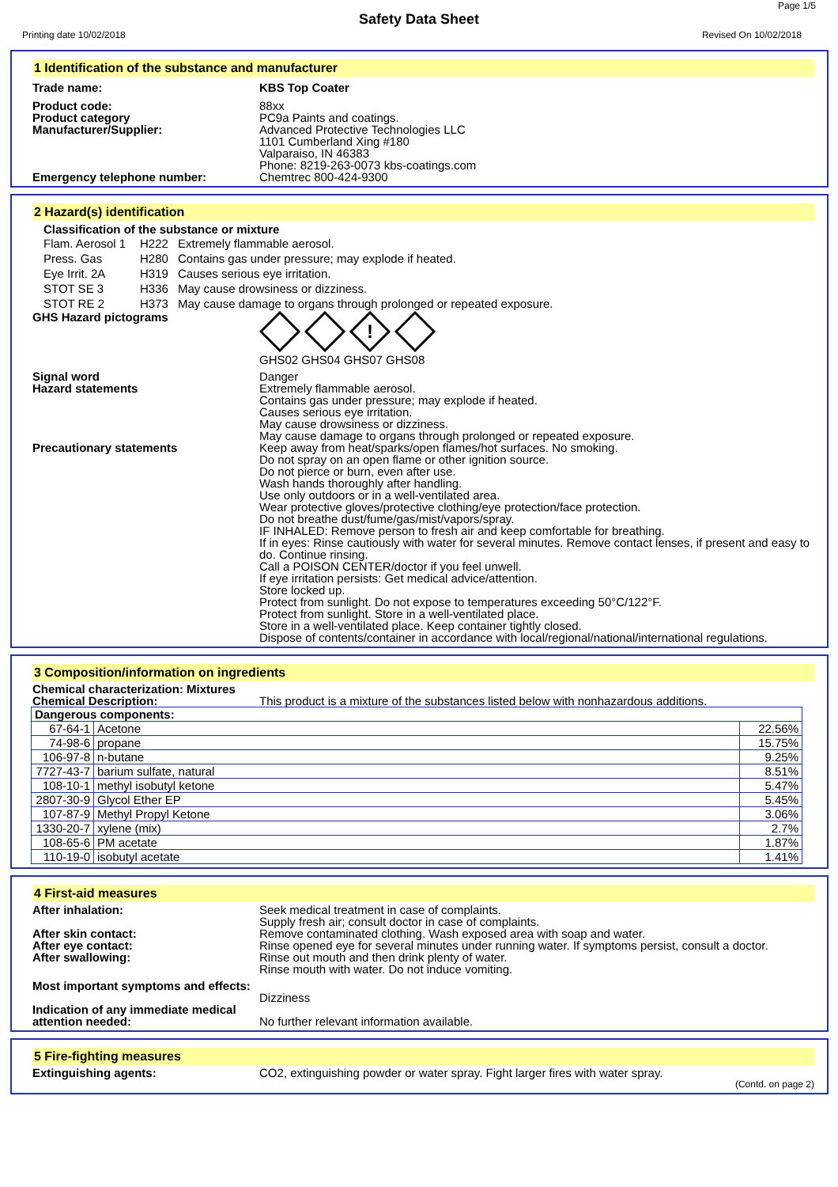Page 1/5
Safety Data Sheet
Printing date 10/02/2018 Revised On 10/02/2018
1 Identification of the substance and manufacturer
Trade name: KBS Top Coater
Product code:
Product category
Manufacturer/Supplier:
88xx
PC9a Paints and coatings.
Advanced Protective Technologies LLC
1101 Cumberland Xing #180
Valparaiso, IN 46383
Phone: 8219-263-0073 kbs-coatings.com
Emergency telephone number: Chemtrec 800-424-9300
2 Hazard(s) identification
Classification of the substance or mixture
Flam. Aerosol 1 H222 Extremely flammable aerosol. Press. Gas H280 Contains gas under pressure; may explode if heated. Eye Irrit. 2A H319 Causes serious eye irritation. STOT SE 3 H336 May cause drowsiness or dizziness. STOT RE 2 H373 May cause damage to organs through prolonged or repeated exposure.
GHS Hazard pictograms
!
GHS02 GHS04 GHS07 GHS08
Signal word
Hazard statements
Danger
Extremely flammable aerosol.
Contains gas under pressure; may explode if heated.
Causes serious eye irritation.
May cause drowsiness or dizziness.
May cause damage to organs through prolonged or repeated exposure.
Precautionary statements Keep away from heat/sparks/open flames/hot surfaces. No smoking.
Do not spray on an open flame or other ignition source.
Do not pierce or burn, even after use.
Wash hands thoroughly after handling.
Use only outdoors or in a well-ventilated area.
Wear protective gloves/protective clothing/eye protection/face protection.
Do not breathe dust/fume/gas/mist/vapors/spray.
IF INHALED: Remove person to fresh air and keep comfortable for breathing.
If in eyes: Rinse cautiously with water for several minutes. Remove contact lenses, if present and easy to do. Continue rinsing.
Call a POISON CENTER/doctor if you feel unwell.
If eye irritation persists: Get medical advice/attention.
Store locked up.
Protect from sunlight. Do not expose to temperatures exceeding 50°C/122°F.
Protect from sunlight. Store in a well-ventilated place.
Store in a well-ventilated place. Keep container tightly closed.
Dispose of contents/container in accordance with local/regional/national/international regulations.
3 Composition/information on ingredients
Chemical characterization: Mixtures
Chemical Description: This product is a mixture of the substances listed below with nonhazardous additions.
| Dangerous components: | | |
| 67-64-1 | Acetone | 22.56% |
| 74-98-6 | propane | 15.75% |
| 106-97-8 | n-butane | 9.25% |
| 7727-43-7 | barium sulfate, natural | 8.51% |
| 108-10-1 | methyl isobutyl ketone | 5.47% |
| 2807-30-9 | Glycol Ether EP | 5.45% |
| 107-87-9 | Methyl Propyl Ketone | 3.06% |
| 1330-20-7 | xylene (mix) | 2.7% |
| 108-65-6 | PM acetate | 1.87% |
| 110-19-0 | isobutyl acetate | 1.41% |
4 First-aid measures
After inhalation: Seek medical treatment in case of complaints.
Supply fresh air; consult doctor in case of complaints.
After skin contact: Remove contaminated clothing. Wash exposed area with soap and water.
After eye contact: Rinse opened eye for several minutes under running water. If symptoms persist, consult a doctor.
After swallowing: Rinse out mouth and then drink plenty of water.
Rinse mouth with water. Do not induce vomiting.
Most important symptoms and effects:
Dizziness
Indication of any immediate medical attention needed:
No further relevant information available.
5 Fire-fighting measures
Extinguishing agents: CO2, extinguishing powder or water spray. Fight larger fires with water spray.
(Contd. on page 2)